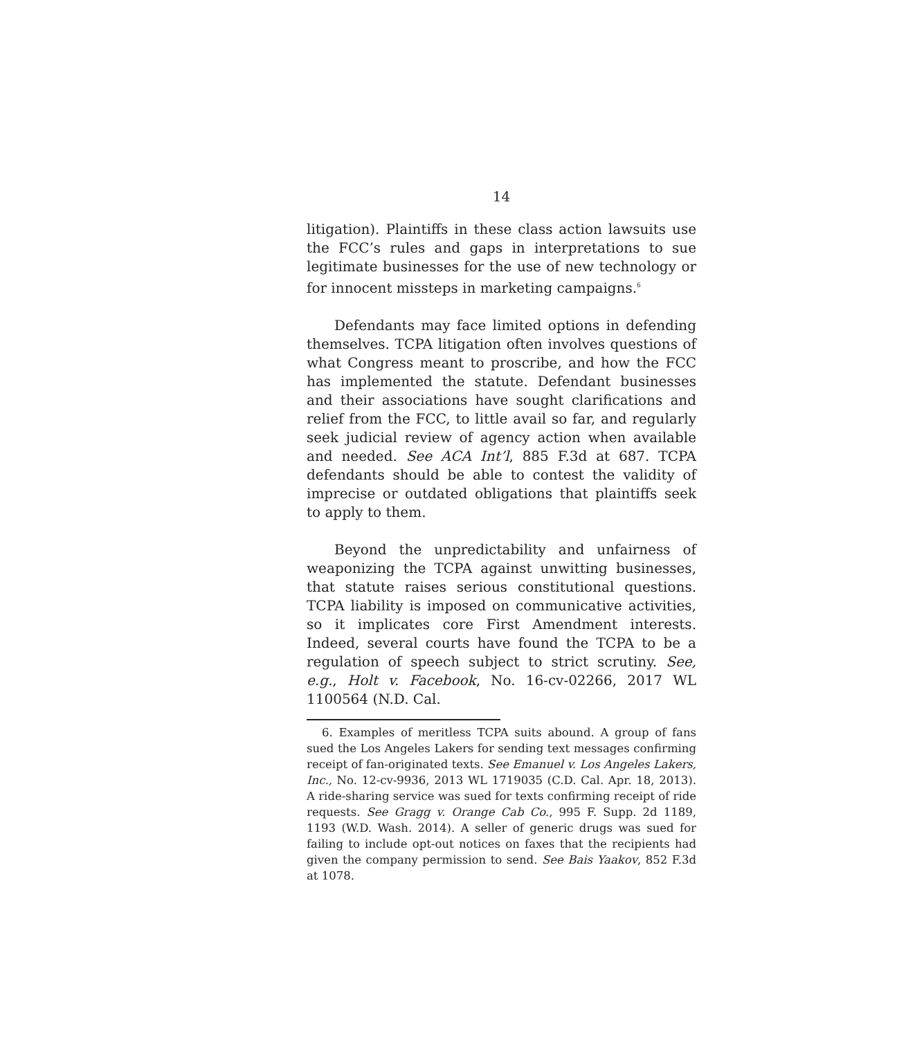14
litigation). Plaintiffs in these class action lawsuits use the FCC’s rules and gaps in interpretations to sue legitimate businesses for the use of new technology or for innocent missteps in marketing campaigns.<sup>6</sup>
Defendants may face limited options in defending themselves. TCPA litigation often involves questions of what Congress meant to proscribe, and how the FCC has implemented the statute. Defendant businesses and their associations have sought clarifications and relief from the FCC, to little avail so far, and regularly seek judicial review of agency action when available and needed. See ACA Int’l, 885 F.3d at 687. TCPA defendants should be able to contest the validity of imprecise or outdated obligations that plaintiffs seek to apply to them.
Beyond the unpredictability and unfairness of weaponizing the TCPA against unwitting businesses, that statute raises serious constitutional questions. TCPA liability is imposed on communicative activities, so it implicates core First Amendment interests. Indeed, several courts have found the TCPA to be a regulation of speech subject to strict scrutiny. See, e.g., Holt v. Facebook, No. 16-cv-02266, 2017 WL 1100564 (N.D. Cal.
6. Examples of meritless TCPA suits abound. A group of fans sued the Los Angeles Lakers for sending text messages confirming receipt of fan-originated texts. See Emanuel v. Los Angeles Lakers, Inc., No. 12-cv-9936, 2013 WL 1719035 (C.D. Cal. Apr. 18, 2013). A ride-sharing service was sued for texts confirming receipt of ride requests. See Gragg v. Orange Cab Co., 995 F. Supp. 2d 1189, 1193 (W.D. Wash. 2014). A seller of generic drugs was sued for failing to include opt-out notices on faxes that the recipients had given the company permission to send. See Bais Yaakov, 852 F.3d at 1078.